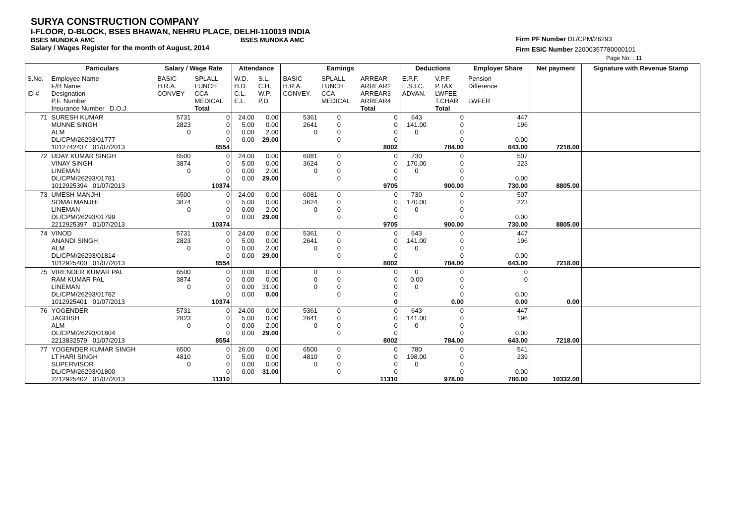SURYA CONSTRUCTION COMPANY
I-FLOOR, D-BLOCK, BSES BHAWAN, NEHRU PLACE, DELHI-110019 INDIA
BSES MUNDKA AMC BSES MUNDKA AMC
Salary / Wages Register for the month of August, 2014
Firm PF Number DL/CPM/26293
Firm ESIC Number 22000357780000101
Page No. : 11
| | Particulars | Salary / Wage Rate | | Attendance | | Earnings | | | Deductions | | Employer Share | Net payment | Signature with Revenue Stamp |
| --- | --- | --- | --- | --- | --- | --- | --- | --- | --- | --- | --- | --- | --- |
| S.No. ID # | Employee Name F/H Name Designation P.F. Number Insurance Number D.O.J. | BASIC H.R.A. CONVEY | SPLALL LUNCH CCA MEDICAL Total | W.D. H.D. C.L. E.L. | S.L. C.H. W.P. P.D. | BASIC H.R.A. CONVEY. | SPLALL LUNCH CCA MEDICAL | ARREAR ARREAR2 ARREAR3 ARREAR4 Total | E.P.F. E.S.I.C. ADVAN. | V.P.F. P.TAX LWFEE T.CHAR Total | Pension Difference LWFER | | |
| 71 | SURESH KUMAR MUNNE SINGH ALM DL/CPM/26293/01777 1012742437 01/07/2013 | 5731 2823 0 | 0 0 0 0 8554 | 24.00 5.00 0.00 0.00 | 0.00 0.00 2.00 29.00 | 5361 2641 0 | 0 0 0 0 | 0 0 0 0 8002 | 643 141.00 0 | 0 0 0 0 784.00 | 447 196 0.00 643.00 | 7218.00 | |
| 72 | UDAY KUMAR SINGH VINAY SINGH LINEMAN DL/CPM/26293/01781 1012925394 01/07/2013 | 6500 3874 0 | 0 0 0 0 10374 | 24.00 5.00 0.00 0.00 | 0.00 0.00 2.00 29.00 | 6081 3624 0 | 0 0 0 0 | 0 0 0 0 9705 | 730 170.00 0 | 0 0 0 0 900.00 | 507 223 0.00 730.00 | 8805.00 | |
| 73 | UMESH MANJHI SOMAI MANJHI LINEMAN DL/CPM/26293/01799 2212925397 01/07/2013 | 6500 3874 0 | 0 0 0 0 10374 | 24.00 5.00 0.00 0.00 | 0.00 0.00 2.00 29.00 | 6081 3624 0 | 0 0 0 0 | 0 0 0 0 9705 | 730 170.00 0 | 0 0 0 0 900.00 | 507 223 0.00 730.00 | 8805.00 | |
| 74 | VINOD ANANDI SINGH ALM DL/CPM/26293/01814 1012925400 01/07/2013 | 5731 2823 0 | 0 0 0 0 8554 | 24.00 5.00 0.00 0.00 | 0.00 0.00 2.00 29.00 | 5361 2641 0 | 0 0 0 0 | 0 0 0 0 8002 | 643 141.00 0 | 0 0 0 0 784.00 | 447 196 0.00 643.00 | 7218.00 | |
| 75 | VIRENDER KUMAR PAL RAM KUMAR PAL LINEMAN DL/CPM/26293/01782 1012925401 01/07/2013 | 6500 3874 0 | 0 0 0 0 10374 | 0.00 0.00 0.00 0.00 | 0.00 0.00 31.00 0.00 | 0 0 0 | 0 0 0 0 | 0 0 0 0 0 | 0 0.00 0 | 0 0 0 0 0.00 | 0 0 0.00 0.00 | 0.00 | |
| 76 | YOGENDER JAGDISH ALM DL/CPM/26293/01804 2213832579 01/07/2013 | 5731 2823 0 | 0 0 0 0 8554 | 24.00 5.00 0.00 0.00 | 0.00 0.00 2.00 29.00 | 5361 2641 0 | 0 0 0 0 | 0 0 0 0 8002 | 643 141.00 0 | 0 0 0 0 784.00 | 447 196 0.00 643.00 | 7218.00 | |
| 77 | YOGENDER KUMAR SINGH LT HARI SINGH SUPERVISOR DL/CPM/26293/01800 2212925402 01/07/2013 | 6500 4810 0 | 0 0 0 0 11310 | 26.00 5.00 0.00 0.00 | 0.00 0.00 0.00 31.00 | 6500 4810 0 | 0 0 0 0 | 0 0 0 0 11310 | 780 198.00 0 | 0 0 0 0 978.00 | 541 239 0.00 780.00 | 10332.00 | |